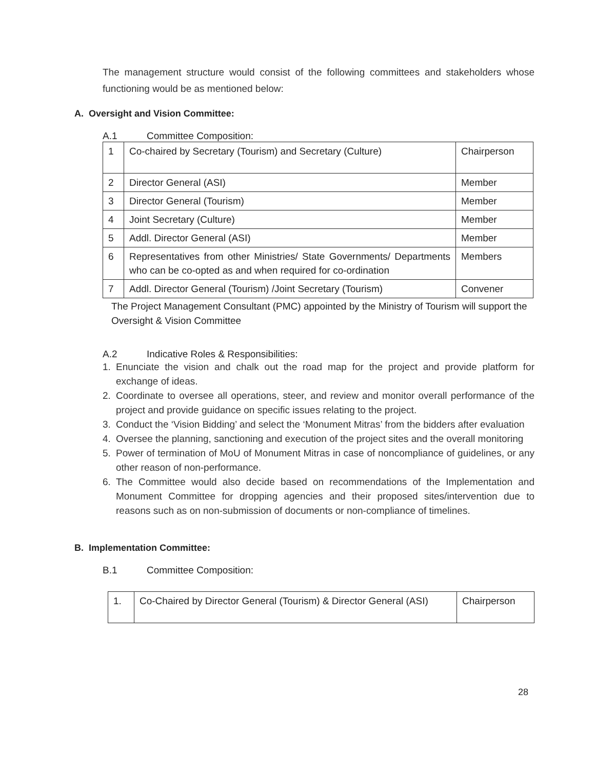The management structure would consist of the following committees and stakeholders whose functioning would be as mentioned below:
A. Oversight and Vision Committee:
A.1 Committee Composition:
| 1 | Co-chaired by Secretary (Tourism) and Secretary (Culture) | Chairperson |
| 2 | Director General (ASI) | Member |
| 3 | Director General (Tourism) | Member |
| 4 | Joint Secretary (Culture) | Member |
| 5 | Addl. Director General (ASI) | Member |
| 6 | Representatives from other Ministries/ State Governments/ Departments who can be co-opted as and when required for co-ordination | Members |
| 7 | Addl. Director General (Tourism) /Joint Secretary (Tourism) | Convener |
The Project Management Consultant (PMC) appointed by the Ministry of Tourism will support the Oversight & Vision Committee
A.2 Indicative Roles & Responsibilities:
1. Enunciate the vision and chalk out the road map for the project and provide platform for exchange of ideas.
2. Coordinate to oversee all operations, steer, and review and monitor overall performance of the project and provide guidance on specific issues relating to the project.
3. Conduct the ‘Vision Bidding’ and select the ‘Monument Mitras’ from the bidders after evaluation
4. Oversee the planning, sanctioning and execution of the project sites and the overall monitoring
5. Power of termination of MoU of Monument Mitras in case of noncompliance of guidelines, or any other reason of non-performance.
6. The Committee would also decide based on recommendations of the Implementation and Monument Committee for dropping agencies and their proposed sites/intervention due to reasons such as on non-submission of documents or non-compliance of timelines.
B. Implementation Committee:
B.1 Committee Composition:
| 1. | Co-Chaired by Director General (Tourism) & Director General (ASI) | Chairperson |
28